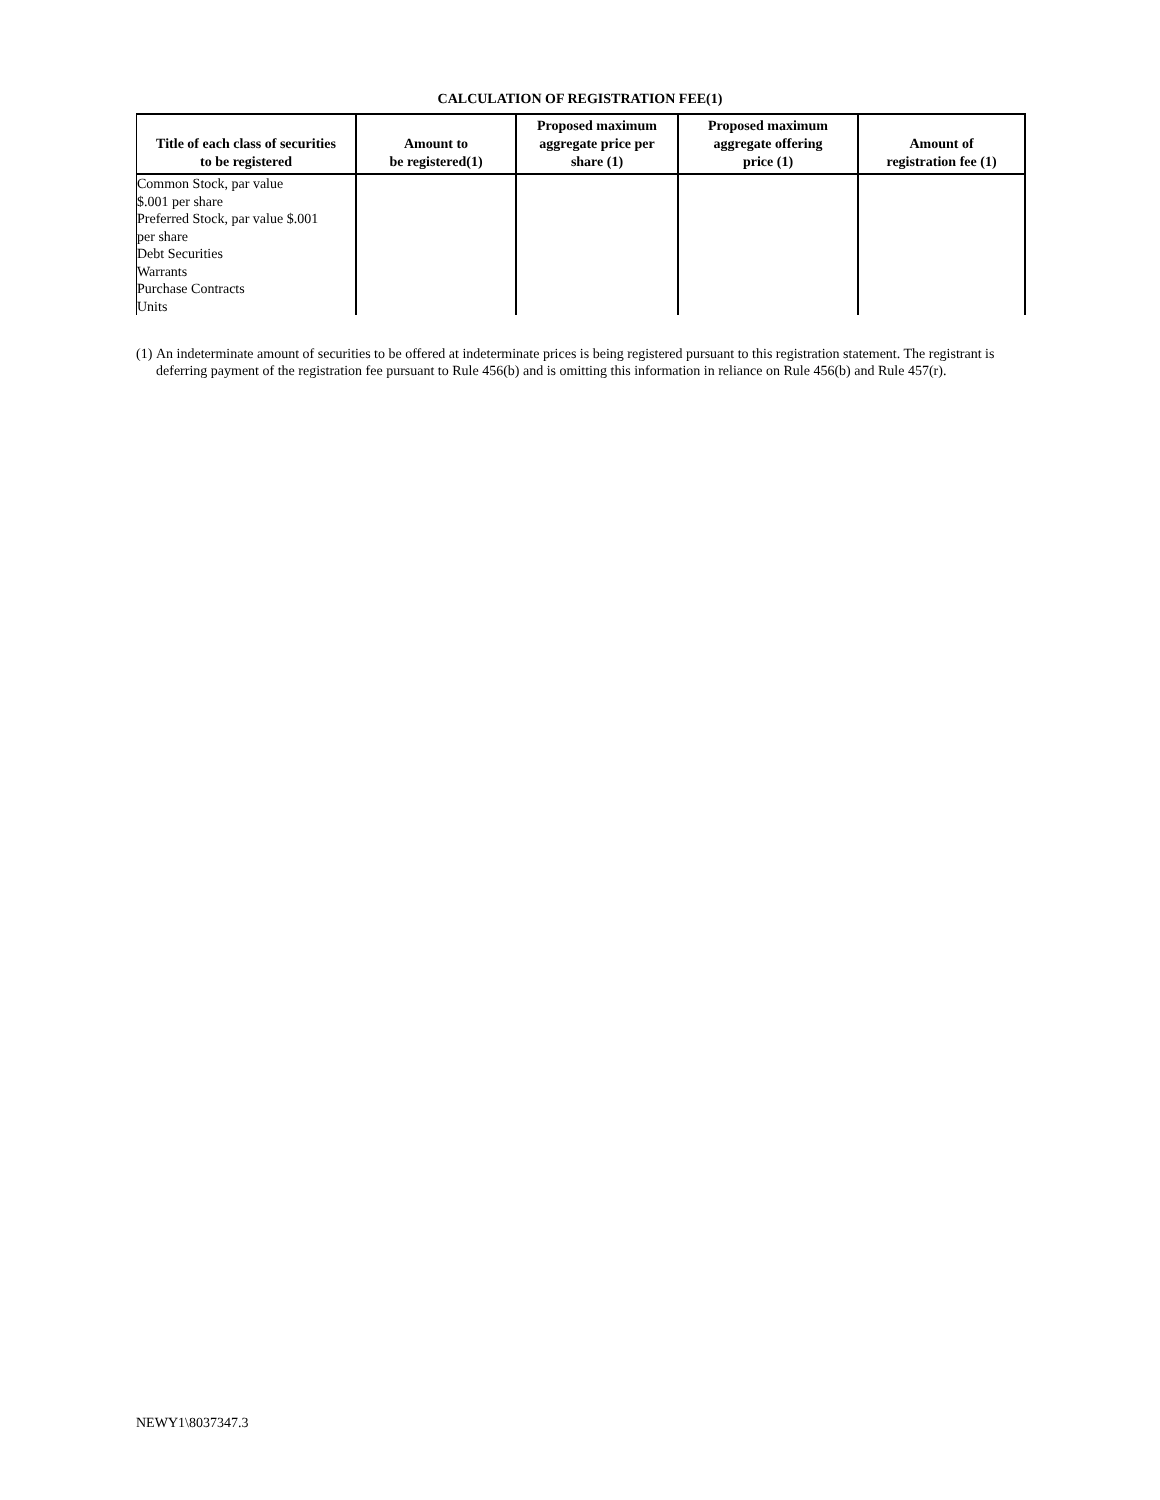CALCULATION OF REGISTRATION FEE(1)
| Title of each class of securities to be registered | Amount to be registered(1) | Proposed maximum aggregate price per share (1) | Proposed maximum aggregate offering price (1) | Amount of registration fee (1) |
| --- | --- | --- | --- | --- |
| Common Stock, par value $.001 per share Preferred Stock, par value $.001 per share Debt Securities Warrants Purchase Contracts Units | | | | |
(1) An indeterminate amount of securities to be offered at indeterminate prices is being registered pursuant to this registration statement. The registrant is deferring payment of the registration fee pursuant to Rule 456(b) and is omitting this information in reliance on Rule 456(b) and Rule 457(r).
NEWY1\8037347.3